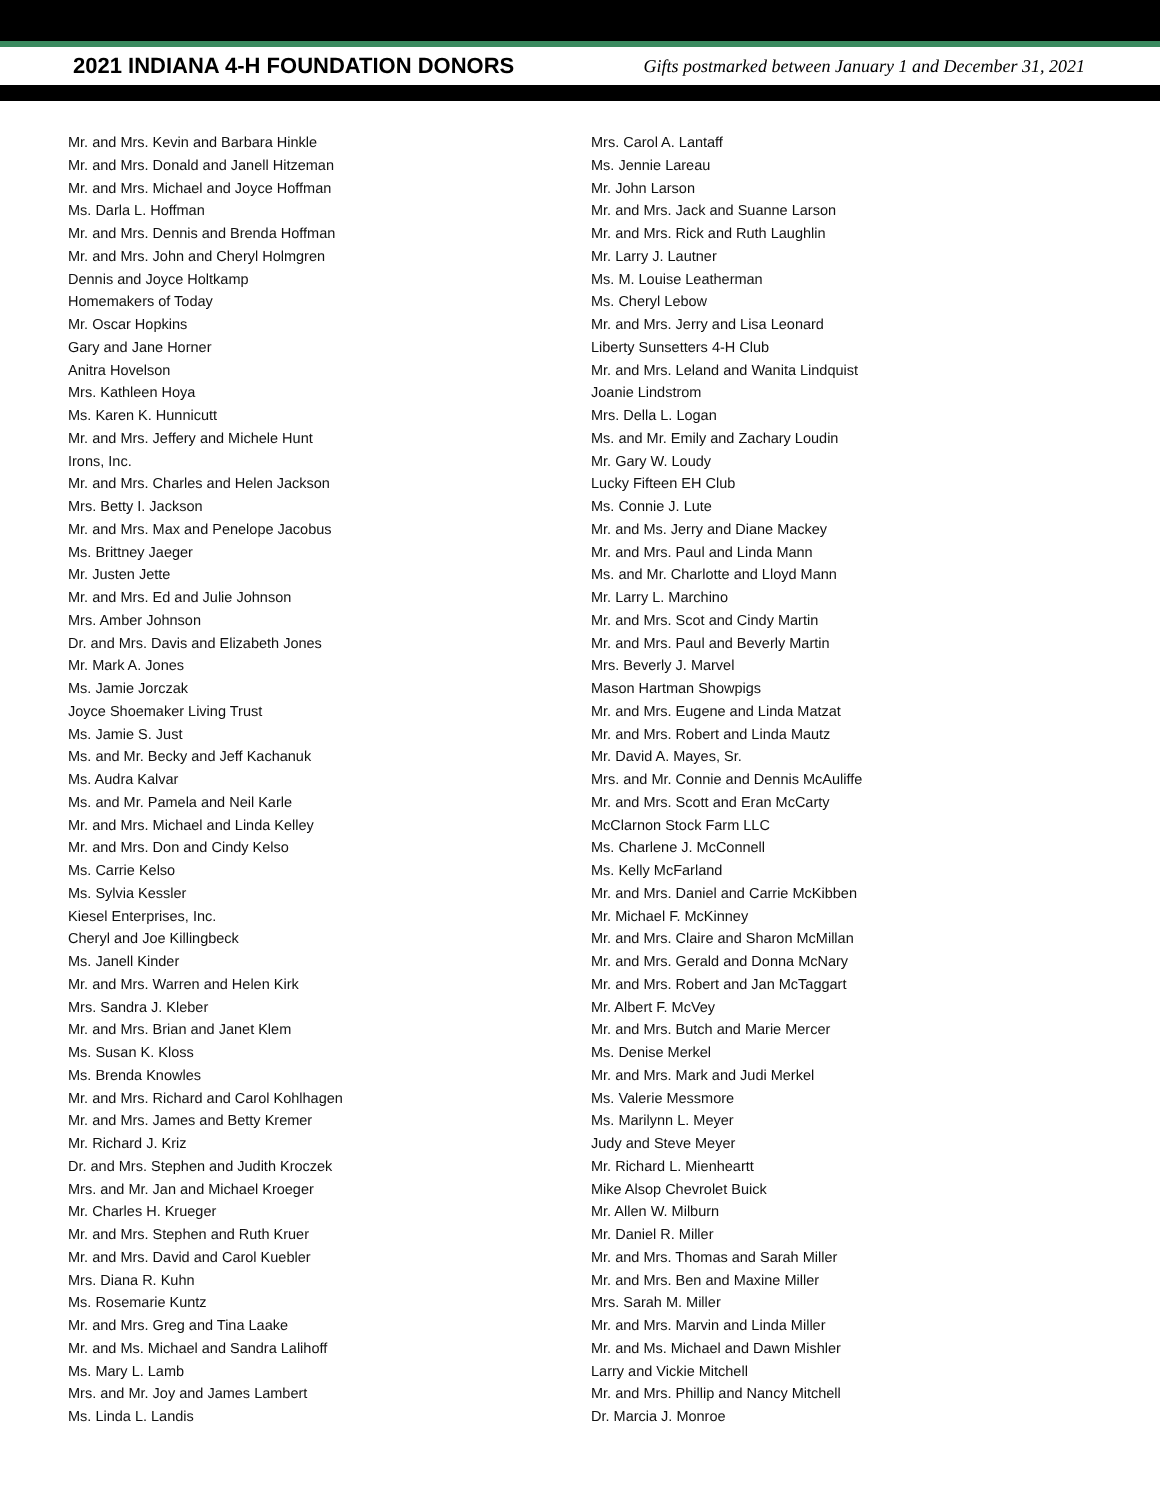2021 INDIANA 4-H FOUNDATION DONORS
Gifts postmarked between January 1 and December 31, 2021
Mr. and Mrs. Kevin and Barbara Hinkle
Mr. and Mrs. Donald and Janell Hitzeman
Mr. and Mrs. Michael and Joyce Hoffman
Ms. Darla L. Hoffman
Mr. and Mrs. Dennis and Brenda Hoffman
Mr. and Mrs. John and Cheryl Holmgren
Dennis and Joyce Holtkamp
Homemakers of Today
Mr. Oscar Hopkins
Gary and Jane Horner
Anitra Hovelson
Mrs. Kathleen Hoya
Ms. Karen K. Hunnicutt
Mr. and Mrs. Jeffery and Michele Hunt
Irons, Inc.
Mr. and Mrs. Charles and Helen Jackson
Mrs. Betty I. Jackson
Mr. and Mrs. Max and Penelope Jacobus
Ms. Brittney Jaeger
Mr. Justen Jette
Mr. and Mrs. Ed and Julie Johnson
Mrs. Amber Johnson
Dr. and Mrs. Davis and Elizabeth Jones
Mr. Mark A. Jones
Ms. Jamie Jorczak
Joyce Shoemaker Living Trust
Ms. Jamie S. Just
Ms. and Mr. Becky and Jeff Kachanuk
Ms. Audra Kalvar
Ms. and Mr. Pamela and Neil Karle
Mr. and Mrs. Michael and Linda Kelley
Mr. and Mrs. Don and Cindy Kelso
Ms. Carrie Kelso
Ms. Sylvia Kessler
Kiesel Enterprises, Inc.
Cheryl and Joe Killingbeck
Ms. Janell Kinder
Mr. and Mrs. Warren and Helen Kirk
Mrs. Sandra J. Kleber
Mr. and Mrs. Brian and Janet Klem
Ms. Susan K. Kloss
Ms. Brenda Knowles
Mr. and Mrs. Richard and Carol Kohlhagen
Mr. and Mrs. James and Betty Kremer
Mr. Richard J. Kriz
Dr. and Mrs. Stephen and Judith Kroczek
Mrs. and Mr. Jan and Michael Kroeger
Mr. Charles H. Krueger
Mr. and Mrs. Stephen and Ruth Kruer
Mr. and Mrs. David and Carol Kuebler
Mrs. Diana R. Kuhn
Ms. Rosemarie Kuntz
Mr. and Mrs. Greg and Tina Laake
Mr. and Ms. Michael and Sandra Lalihoff
Ms. Mary L. Lamb
Mrs. and Mr. Joy and James Lambert
Ms. Linda L. Landis
Mrs. Carol A. Lantaff
Ms. Jennie Lareau
Mr. John Larson
Mr. and Mrs. Jack and Suanne Larson
Mr. and Mrs. Rick and Ruth Laughlin
Mr. Larry J. Lautner
Ms. M. Louise Leatherman
Ms. Cheryl Lebow
Mr. and Mrs. Jerry and Lisa Leonard
Liberty Sunsetters 4-H Club
Mr. and Mrs. Leland and Wanita Lindquist
Joanie Lindstrom
Mrs. Della L. Logan
Ms. and Mr. Emily and Zachary Loudin
Mr. Gary W. Loudy
Lucky Fifteen EH Club
Ms. Connie J. Lute
Mr. and Ms. Jerry and Diane Mackey
Mr. and Mrs. Paul and Linda Mann
Ms. and Mr. Charlotte and Lloyd Mann
Mr. Larry L. Marchino
Mr. and Mrs. Scot and Cindy Martin
Mr. and Mrs. Paul and Beverly Martin
Mrs. Beverly J. Marvel
Mason Hartman Showpigs
Mr. and Mrs. Eugene and Linda Matzat
Mr. and Mrs. Robert and Linda Mautz
Mr. David A. Mayes, Sr.
Mrs. and Mr. Connie and Dennis McAuliffe
Mr. and Mrs. Scott and Eran McCarty
McClarnon Stock Farm LLC
Ms. Charlene J. McConnell
Ms. Kelly McFarland
Mr. and Mrs. Daniel and Carrie McKibben
Mr. Michael F. McKinney
Mr. and Mrs. Claire and Sharon McMillan
Mr. and Mrs. Gerald and Donna McNary
Mr. and Mrs. Robert and Jan McTaggart
Mr. Albert F. McVey
Mr. and Mrs. Butch and Marie Mercer
Ms. Denise Merkel
Mr. and Mrs. Mark and Judi Merkel
Ms. Valerie Messmore
Ms. Marilynn L. Meyer
Judy and Steve Meyer
Mr. Richard L. Mienheartt
Mike Alsop Chevrolet Buick
Mr. Allen W. Milburn
Mr. Daniel R. Miller
Mr. and Mrs. Thomas and Sarah Miller
Mr. and Mrs. Ben and Maxine Miller
Mrs. Sarah M. Miller
Mr. and Mrs. Marvin and Linda Miller
Mr. and Ms. Michael and Dawn Mishler
Larry and Vickie Mitchell
Mr. and Mrs. Phillip and Nancy Mitchell
Dr. Marcia J. Monroe